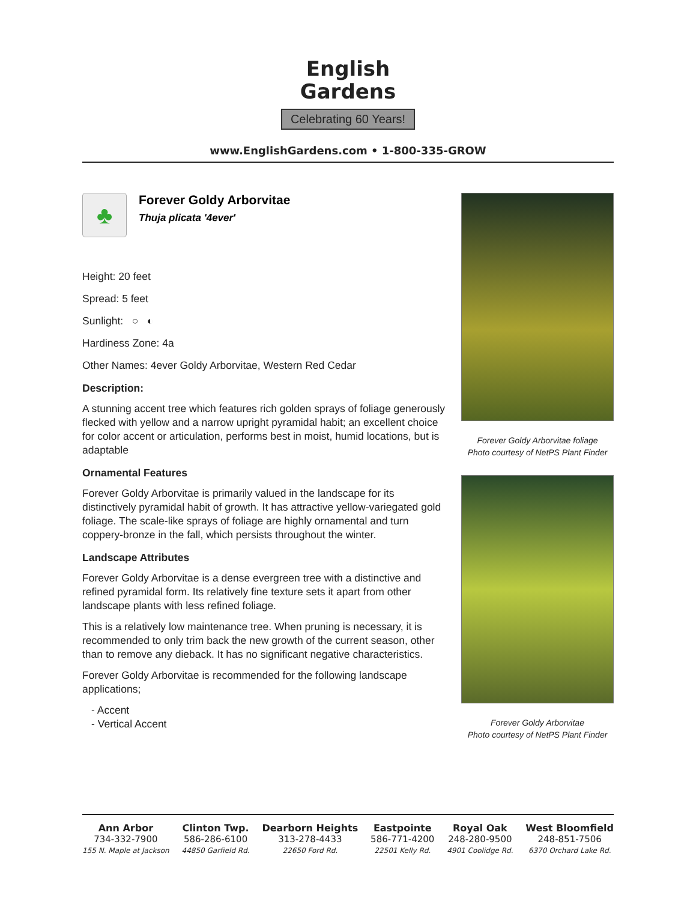English
Gardens
Celebrating 60 Years!
www.EnglishGardens.com • 1-800-335-GROW
♣
Forever Goldy Arborvitae
Thuja plicata '4ever'
Height: 20 feet
Spread: 5 feet
Sunlight: ○ ◐
Hardiness Zone: 4a
Other Names: 4ever Goldy Arborvitae, Western Red Cedar
Description:
A stunning accent tree which features rich golden sprays of foliage generously flecked with yellow and a narrow upright pyramidal habit; an excellent choice for color accent or articulation, performs best in moist, humid locations, but is adaptable
Ornamental Features
Forever Goldy Arborvitae is primarily valued in the landscape for its distinctively pyramidal habit of growth. It has attractive yellow-variegated gold foliage. The scale-like sprays of foliage are highly ornamental and turn coppery-bronze in the fall, which persists throughout the winter.
Landscape Attributes
Forever Goldy Arborvitae is a dense evergreen tree with a distinctive and refined pyramidal form. Its relatively fine texture sets it apart from other landscape plants with less refined foliage.
This is a relatively low maintenance tree. When pruning is necessary, it is recommended to only trim back the new growth of the current season, other than to remove any dieback. It has no significant negative characteristics.
Forever Goldy Arborvitae is recommended for the following landscape applications;
- Accent
- Vertical Accent
Forever Goldy Arborvitae foliage
Photo courtesy of NetPS Plant Finder
Forever Goldy Arborvitae
Photo courtesy of NetPS Plant Finder
Ann Arbor
734-332-7900
155 N. Maple at Jackson
Clinton Twp.
586-286-6100
44850 Garfield Rd.
Dearborn Heights
313-278-4433
22650 Ford Rd.
Eastpointe
586-771-4200
22501 Kelly Rd.
Royal Oak
248-280-9500
4901 Coolidge Rd.
West Bloomfield
248-851-7506
6370 Orchard Lake Rd.